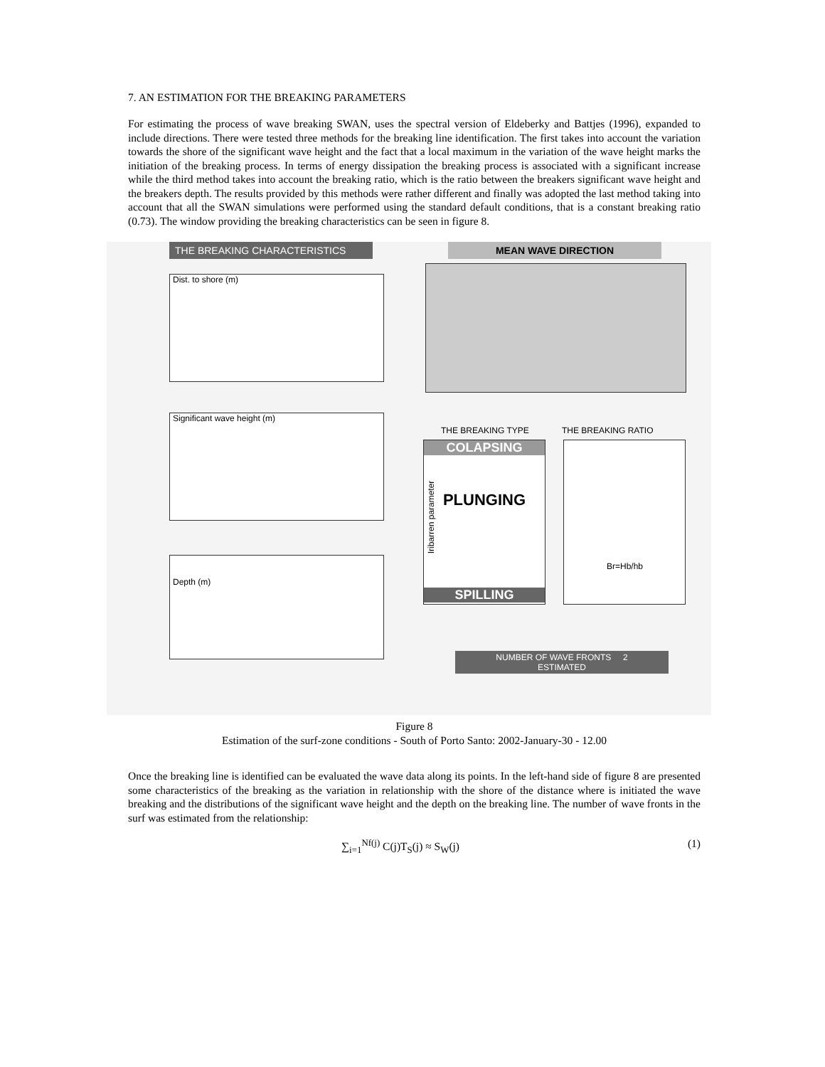7. AN ESTIMATION FOR THE BREAKING PARAMETERS
For estimating the process of wave breaking SWAN, uses the spectral version of Eldeberky and Battjes (1996), expanded to include directions. There were tested three methods for the breaking line identification. The first takes into account the variation towards the shore of the significant wave height and the fact that a local maximum in the variation of the wave height marks the initiation of the breaking process. In terms of energy dissipation the breaking process is associated with a significant increase while the third method takes into account the breaking ratio, which is the ratio between the breakers significant wave height and the breakers depth. The results provided by this methods were rather different and finally was adopted the last method taking into account that all the SWAN simulations were performed using the standard default conditions, that is a constant breaking ratio (0.73). The window providing the breaking characteristics can be seen in figure 8.
THE BREAKING CHARACTERISTICS MEAN WAVE DIRECTION
Dist. to shore (m)
Significant wave height (m)
THE BREAKING TYPE THE BREAKING RATIO
COLAPSING
PLUNGING
SPILLING
Iribarren parameter
Br=Hb/hb
Depth (m)
NUMBER OF WAVE FRONTS 2
ESTIMATED
Figure 8
Estimation of the surf-zone conditions - South of Porto Santo: 2002-January-30 - 12.00
Once the breaking line is identified can be evaluated the wave data along its points. In the left-hand side of figure 8 are presented some characteristics of the breaking as the variation in relationship with the shore of the distance where is initiated the wave breaking and the distributions of the significant wave height and the depth on the breaking line. The number of wave fronts in the surf was estimated from the relationship:
∑<sub>i=1</sub><sup>Nf(j)</sup> C(j)T<sub>S</sub>(j) ≈ S<sub>W</sub>(j) (1)